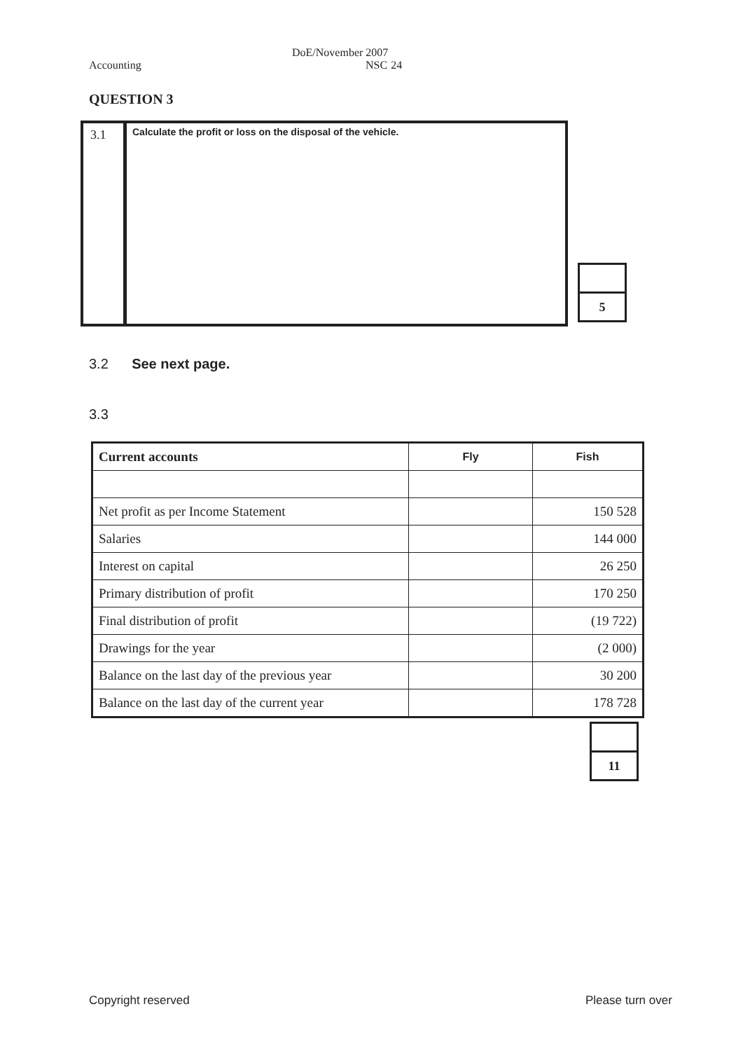Accounting DoE/November 2007
NSC 24
QUESTION 3
3.1
Calculate the profit or loss on the disposal of the vehicle.
5
3.2 See next page.
3.3
| Current accounts | Fly | Fish |
| --- | --- | --- |
| Net profit as per Income Statement | | 150 528 |
| Salaries | | 144 000 |
| Interest on capital | | 26 250 |
| Primary distribution of profit | | 170 250 |
| Final distribution of profit | | (19 722) |
| Drawings for the year | | (2 000) |
| Balance on the last day of the previous year | | 30 200 |
| Balance on the last day of the current year | | 178 728 |
11
Copyright reserved Please turn over